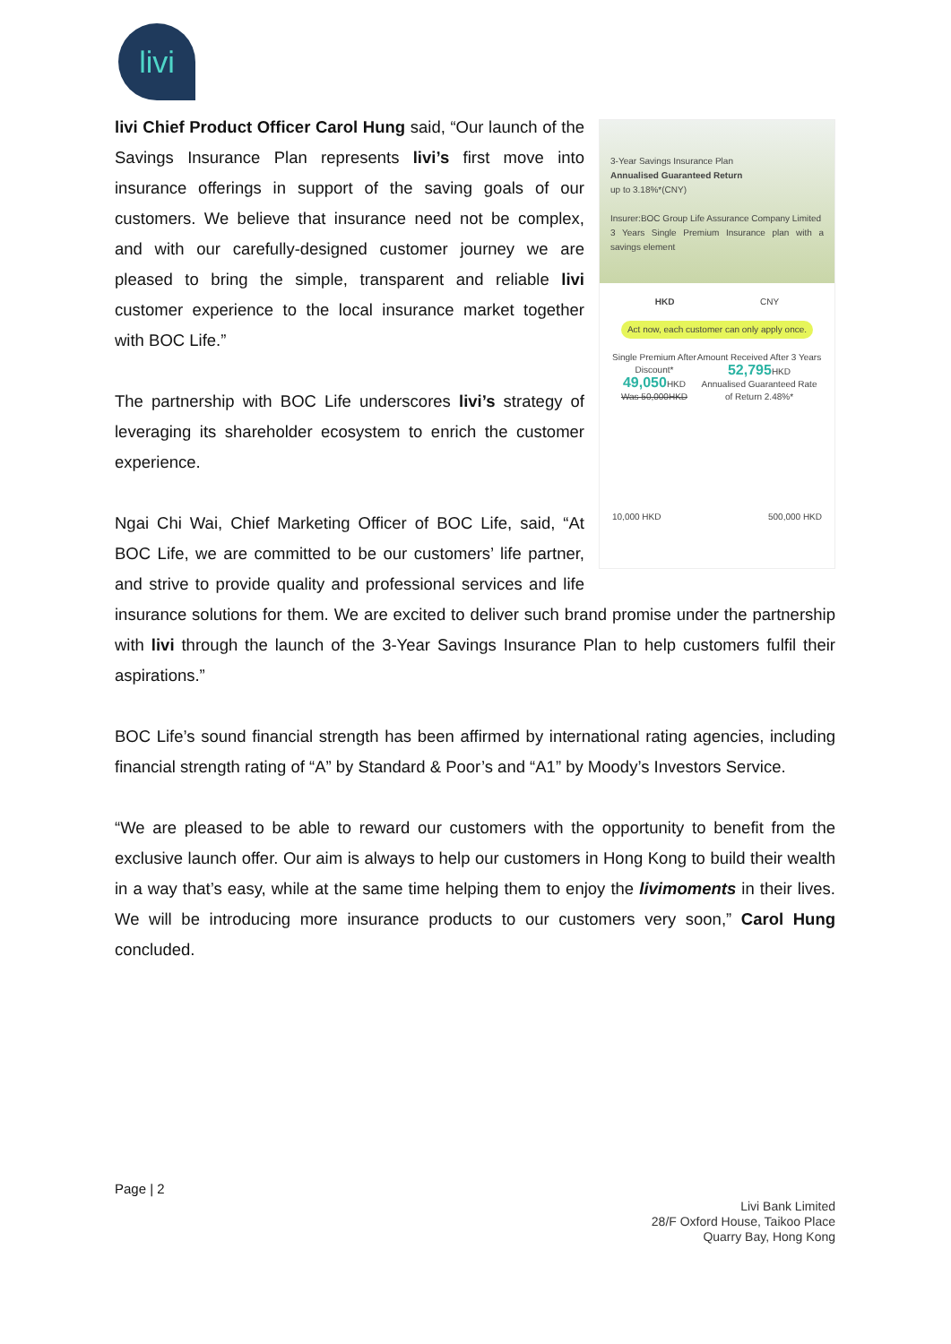livi
3-Year Savings Insurance Plan
Annualised Guaranteed Return
up to 3.18%*(CNY)
Insurer:BOC Group Life Assurance Company Limited
3 Years Single Premium Insurance plan with a savings element
HKD CNY
Act now, each customer can only apply once.
Single Premium After Discount*
49,050 HKD
Was 50,000HKD
Amount Received After 3 Years
52,795 HKD
Annualised Guaranteed Rate of Return 2.48%*
10,000 HKD 500,000 HKD
livi Chief Product Officer Carol Hung said, “Our launch of the Savings Insurance Plan represents livi’s first move into insurance offerings in support of the saving goals of our customers. We believe that insurance need not be complex, and with our carefully-designed customer journey we are pleased to bring the simple, transparent and reliable livi customer experience to the local insurance market together with BOC Life.”
The partnership with BOC Life underscores livi’s strategy of leveraging its shareholder ecosystem to enrich the customer experience.
Ngai Chi Wai, Chief Marketing Officer of BOC Life, said, “At BOC Life, we are committed to be our customers’ life partner, and strive to provide quality and professional services and life insurance solutions for them. We are excited to deliver such brand promise under the partnership with livi through the launch of the 3-Year Savings Insurance Plan to help customers fulfil their aspirations.”
BOC Life’s sound financial strength has been affirmed by international rating agencies, including financial strength rating of “A” by Standard & Poor’s and “A1” by Moody’s Investors Service.
“We are pleased to be able to reward our customers with the opportunity to benefit from the exclusive launch offer. Our aim is always to help our customers in Hong Kong to build their wealth in a way that’s easy, while at the same time helping them to enjoy the livimoments in their lives. We will be introducing more insurance products to our customers very soon,” Carol Hung concluded.
Page | 2
Livi Bank Limited
28/F Oxford House, Taikoo Place
Quarry Bay, Hong Kong